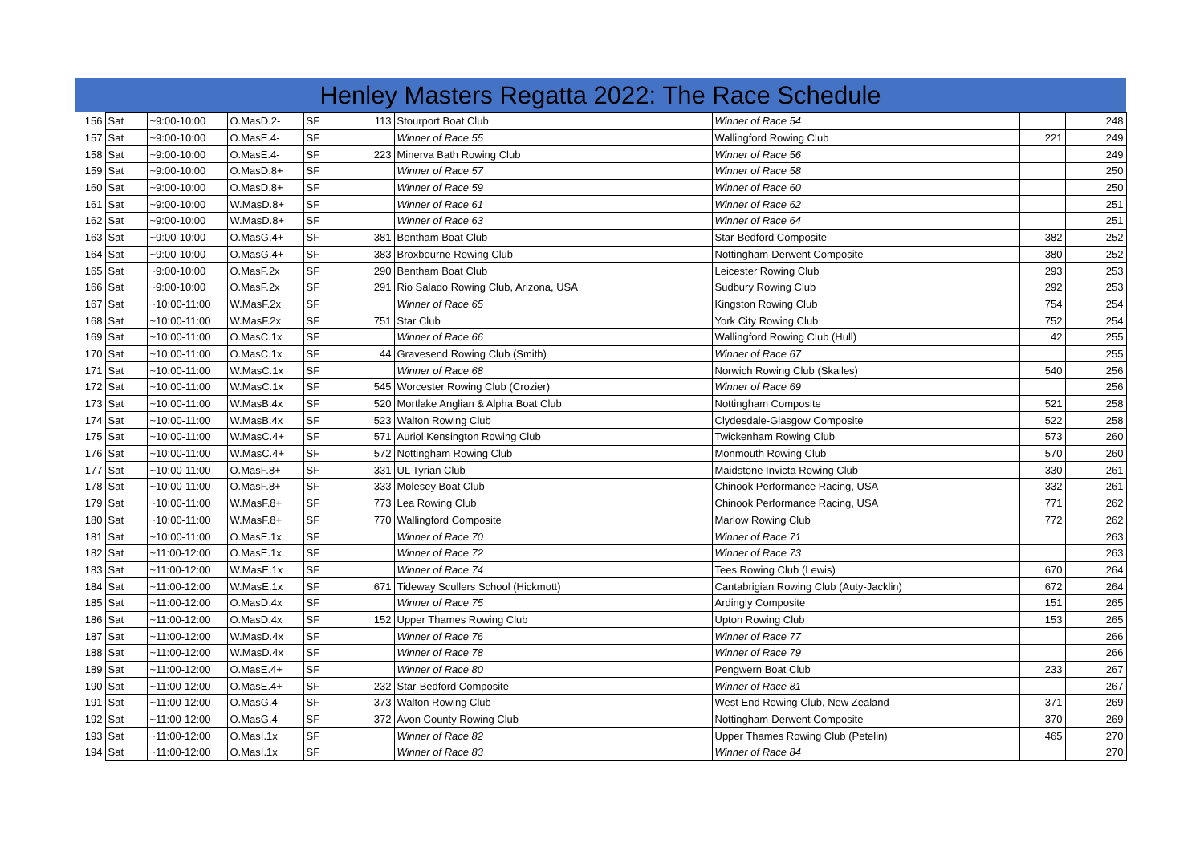Henley Masters Regatta 2022: The Race Schedule
| 156 | Sat | ~9:00-10:00 | O.MasD.2- | SF | 113 | Stourport Boat Club | Winner of Race 54 | | 248 |
| 157 | Sat | ~9:00-10:00 | O.MasE.4- | SF | | Winner of Race 55 | Wallingford Rowing Club | 221 | 249 |
| 158 | Sat | ~9:00-10:00 | O.MasE.4- | SF | 223 | Minerva Bath Rowing Club | Winner of Race 56 | | 249 |
| 159 | Sat | ~9:00-10:00 | O.MasD.8+ | SF | | Winner of Race 57 | Winner of Race 58 | | 250 |
| 160 | Sat | ~9:00-10:00 | O.MasD.8+ | SF | | Winner of Race 59 | Winner of Race 60 | | 250 |
| 161 | Sat | ~9:00-10:00 | W.MasD.8+ | SF | | Winner of Race 61 | Winner of Race 62 | | 251 |
| 162 | Sat | ~9:00-10:00 | W.MasD.8+ | SF | | Winner of Race 63 | Winner of Race 64 | | 251 |
| 163 | Sat | ~9:00-10:00 | O.MasG.4+ | SF | 381 | Bentham Boat Club | Star-Bedford Composite | 382 | 252 |
| 164 | Sat | ~9:00-10:00 | O.MasG.4+ | SF | 383 | Broxbourne Rowing Club | Nottingham-Derwent Composite | 380 | 252 |
| 165 | Sat | ~9:00-10:00 | O.MasF.2x | SF | 290 | Bentham Boat Club | Leicester Rowing Club | 293 | 253 |
| 166 | Sat | ~9:00-10:00 | O.MasF.2x | SF | 291 | Rio Salado Rowing Club, Arizona, USA | Sudbury Rowing Club | 292 | 253 |
| 167 | Sat | ~10:00-11:00 | W.MasF.2x | SF | | Winner of Race 65 | Kingston Rowing Club | 754 | 254 |
| 168 | Sat | ~10:00-11:00 | W.MasF.2x | SF | 751 | Star Club | York City Rowing Club | 752 | 254 |
| 169 | Sat | ~10:00-11:00 | O.MasC.1x | SF | | Winner of Race 66 | Wallingford Rowing Club (Hull) | 42 | 255 |
| 170 | Sat | ~10:00-11:00 | O.MasC.1x | SF | 44 | Gravesend Rowing Club (Smith) | Winner of Race 67 | | 255 |
| 171 | Sat | ~10:00-11:00 | W.MasC.1x | SF | | Winner of Race 68 | Norwich Rowing Club (Skailes) | 540 | 256 |
| 172 | Sat | ~10:00-11:00 | W.MasC.1x | SF | 545 | Worcester Rowing Club (Crozier) | Winner of Race 69 | | 256 |
| 173 | Sat | ~10:00-11:00 | W.MasB.4x | SF | 520 | Mortlake Anglian & Alpha Boat Club | Nottingham Composite | 521 | 258 |
| 174 | Sat | ~10:00-11:00 | W.MasB.4x | SF | 523 | Walton Rowing Club | Clydesdale-Glasgow Composite | 522 | 258 |
| 175 | Sat | ~10:00-11:00 | W.MasC.4+ | SF | 571 | Auriol Kensington Rowing Club | Twickenham Rowing Club | 573 | 260 |
| 176 | Sat | ~10:00-11:00 | W.MasC.4+ | SF | 572 | Nottingham Rowing Club | Monmouth Rowing Club | 570 | 260 |
| 177 | Sat | ~10:00-11:00 | O.MasF.8+ | SF | 331 | UL Tyrian Club | Maidstone Invicta Rowing Club | 330 | 261 |
| 178 | Sat | ~10:00-11:00 | O.MasF.8+ | SF | 333 | Molesey Boat Club | Chinook Performance Racing, USA | 332 | 261 |
| 179 | Sat | ~10:00-11:00 | W.MasF.8+ | SF | 773 | Lea Rowing Club | Chinook Performance Racing, USA | 771 | 262 |
| 180 | Sat | ~10:00-11:00 | W.MasF.8+ | SF | 770 | Wallingford Composite | Marlow Rowing Club | 772 | 262 |
| 181 | Sat | ~10:00-11:00 | O.MasE.1x | SF | | Winner of Race 70 | Winner of Race 71 | | 263 |
| 182 | Sat | ~11:00-12:00 | O.MasE.1x | SF | | Winner of Race 72 | Winner of Race 73 | | 263 |
| 183 | Sat | ~11:00-12:00 | W.MasE.1x | SF | | Winner of Race 74 | Tees Rowing Club (Lewis) | 670 | 264 |
| 184 | Sat | ~11:00-12:00 | W.MasE.1x | SF | 671 | Tideway Scullers School (Hickmott) | Cantabrigian Rowing Club (Auty-Jacklin) | 672 | 264 |
| 185 | Sat | ~11:00-12:00 | O.MasD.4x | SF | | Winner of Race 75 | Ardingly Composite | 151 | 265 |
| 186 | Sat | ~11:00-12:00 | O.MasD.4x | SF | 152 | Upper Thames Rowing Club | Upton Rowing Club | 153 | 265 |
| 187 | Sat | ~11:00-12:00 | W.MasD.4x | SF | | Winner of Race 76 | Winner of Race 77 | | 266 |
| 188 | Sat | ~11:00-12:00 | W.MasD.4x | SF | | Winner of Race 78 | Winner of Race 79 | | 266 |
| 189 | Sat | ~11:00-12:00 | O.MasE.4+ | SF | | Winner of Race 80 | Pengwern Boat Club | 233 | 267 |
| 190 | Sat | ~11:00-12:00 | O.MasE.4+ | SF | 232 | Star-Bedford Composite | Winner of Race 81 | | 267 |
| 191 | Sat | ~11:00-12:00 | O.MasG.4- | SF | 373 | Walton Rowing Club | West End Rowing Club, New Zealand | 371 | 269 |
| 192 | Sat | ~11:00-12:00 | O.MasG.4- | SF | 372 | Avon County Rowing Club | Nottingham-Derwent Composite | 370 | 269 |
| 193 | Sat | ~11:00-12:00 | O.MasI.1x | SF | | Winner of Race 82 | Upper Thames Rowing Club (Petelin) | 465 | 270 |
| 194 | Sat | ~11:00-12:00 | O.MasI.1x | SF | | Winner of Race 83 | Winner of Race 84 | | 270 |